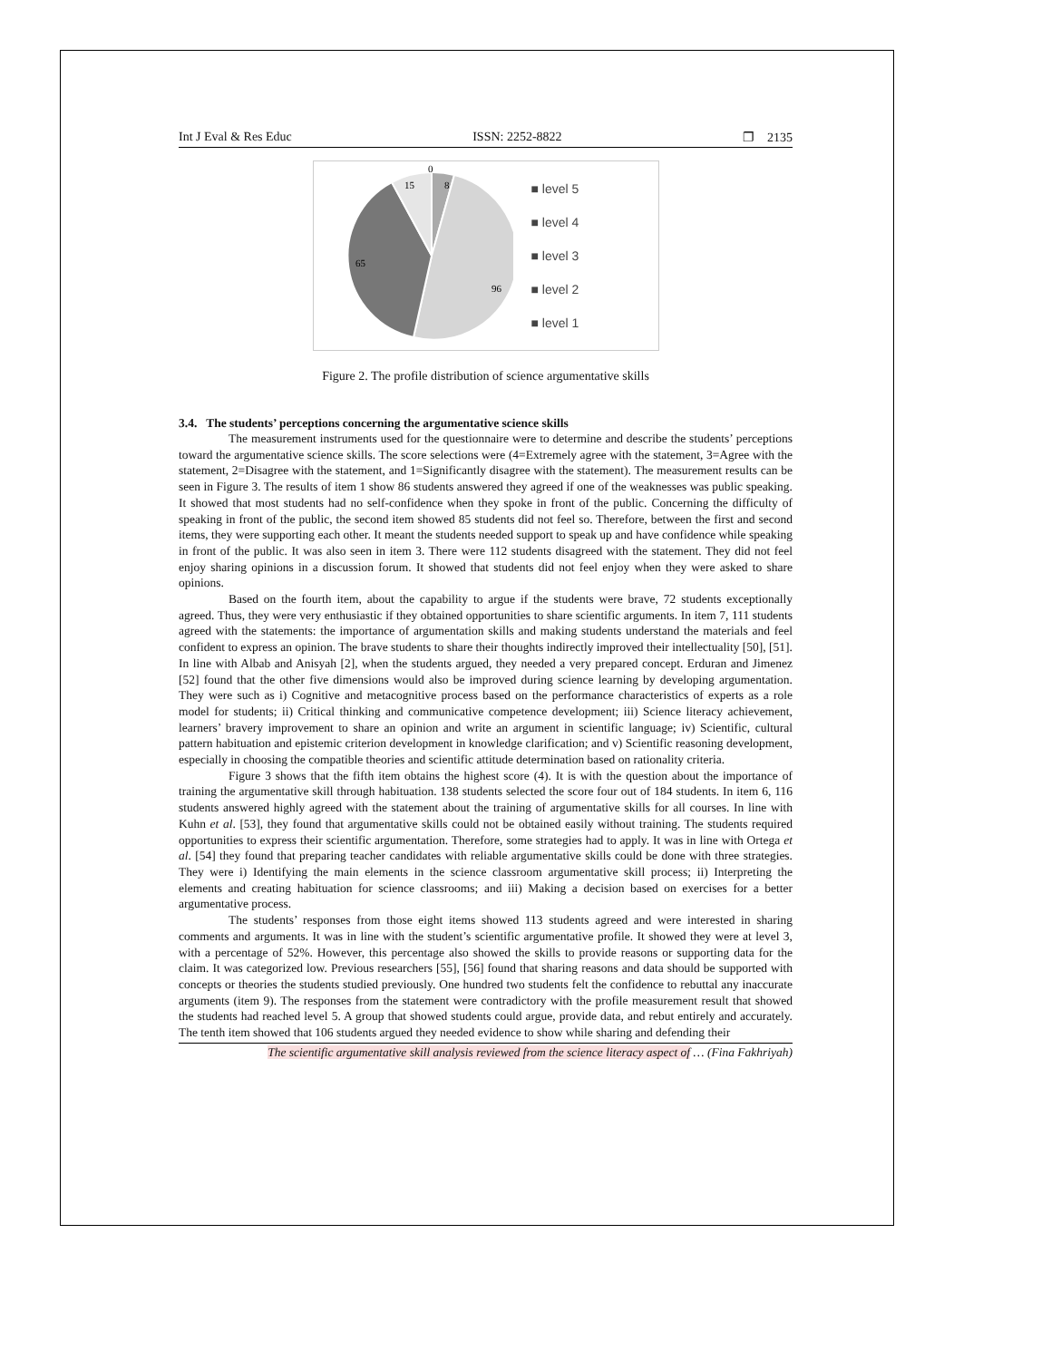Int J Eval & Res Educ ISSN: 2252-8822 ❐ 2135
0
15
8
65
96
■ level 5
■ level 4
■ level 3
■ level 2
■ level 1
Figure 2. The profile distribution of science argumentative skills
3.4. The students’ perceptions concerning the argumentative science skills
The measurement instruments used for the questionnaire were to determine and describe the students’ perceptions toward the argumentative science skills. The score selections were (4=Extremely agree with the statement, 3=Agree with the statement, 2=Disagree with the statement, and 1=Significantly disagree with the statement). The measurement results can be seen in Figure 3. The results of item 1 show 86 students answered they agreed if one of the weaknesses was public speaking. It showed that most students had no self-confidence when they spoke in front of the public. Concerning the difficulty of speaking in front of the public, the second item showed 85 students did not feel so. Therefore, between the first and second items, they were supporting each other. It meant the students needed support to speak up and have confidence while speaking in front of the public. It was also seen in item 3. There were 112 students disagreed with the statement. They did not feel enjoy sharing opinions in a discussion forum. It showed that students did not feel enjoy when they were asked to share opinions.
Based on the fourth item, about the capability to argue if the students were brave, 72 students exceptionally agreed. Thus, they were very enthusiastic if they obtained opportunities to share scientific arguments. In item 7, 111 students agreed with the statements: the importance of argumentation skills and making students understand the materials and feel confident to express an opinion. The brave students to share their thoughts indirectly improved their intellectuality [50], [51]. In line with Albab and Anisyah [2], when the students argued, they needed a very prepared concept. Erduran and Jimenez [52] found that the other five dimensions would also be improved during science learning by developing argumentation. They were such as i) Cognitive and metacognitive process based on the performance characteristics of experts as a role model for students; ii) Critical thinking and communicative competence development; iii) Science literacy achievement, learners’ bravery improvement to share an opinion and write an argument in scientific language; iv) Scientific, cultural pattern habituation and epistemic criterion development in knowledge clarification; and v) Scientific reasoning development, especially in choosing the compatible theories and scientific attitude determination based on rationality criteria.
Figure 3 shows that the fifth item obtains the highest score (4). It is with the question about the importance of training the argumentative skill through habituation. 138 students selected the score four out of 184 students. In item 6, 116 students answered highly agreed with the statement about the training of argumentative skills for all courses. In line with Kuhn et al. [53], they found that argumentative skills could not be obtained easily without training. The students required opportunities to express their scientific argumentation. Therefore, some strategies had to apply. It was in line with Ortega et al. [54] they found that preparing teacher candidates with reliable argumentative skills could be done with three strategies. They were i) Identifying the main elements in the science classroom argumentative skill process; ii) Interpreting the elements and creating habituation for science classrooms; and iii) Making a decision based on exercises for a better argumentative process.
The students’ responses from those eight items showed 113 students agreed and were interested in sharing comments and arguments. It was in line with the student’s scientific argumentative profile. It showed they were at level 3, with a percentage of 52%. However, this percentage also showed the skills to provide reasons or supporting data for the claim. It was categorized low. Previous researchers [55], [56] found that sharing reasons and data should be supported with concepts or theories the students studied previously. One hundred two students felt the confidence to rebuttal any inaccurate arguments (item 9). The responses from the statement were contradictory with the profile measurement result that showed the students had reached level 5. A group that showed students could argue, provide data, and rebut entirely and accurately. The tenth item showed that 106 students argued they needed evidence to show while sharing and defending their
The scientific argumentative skill analysis reviewed from the science literacy aspect of … (Fina Fakhriyah)